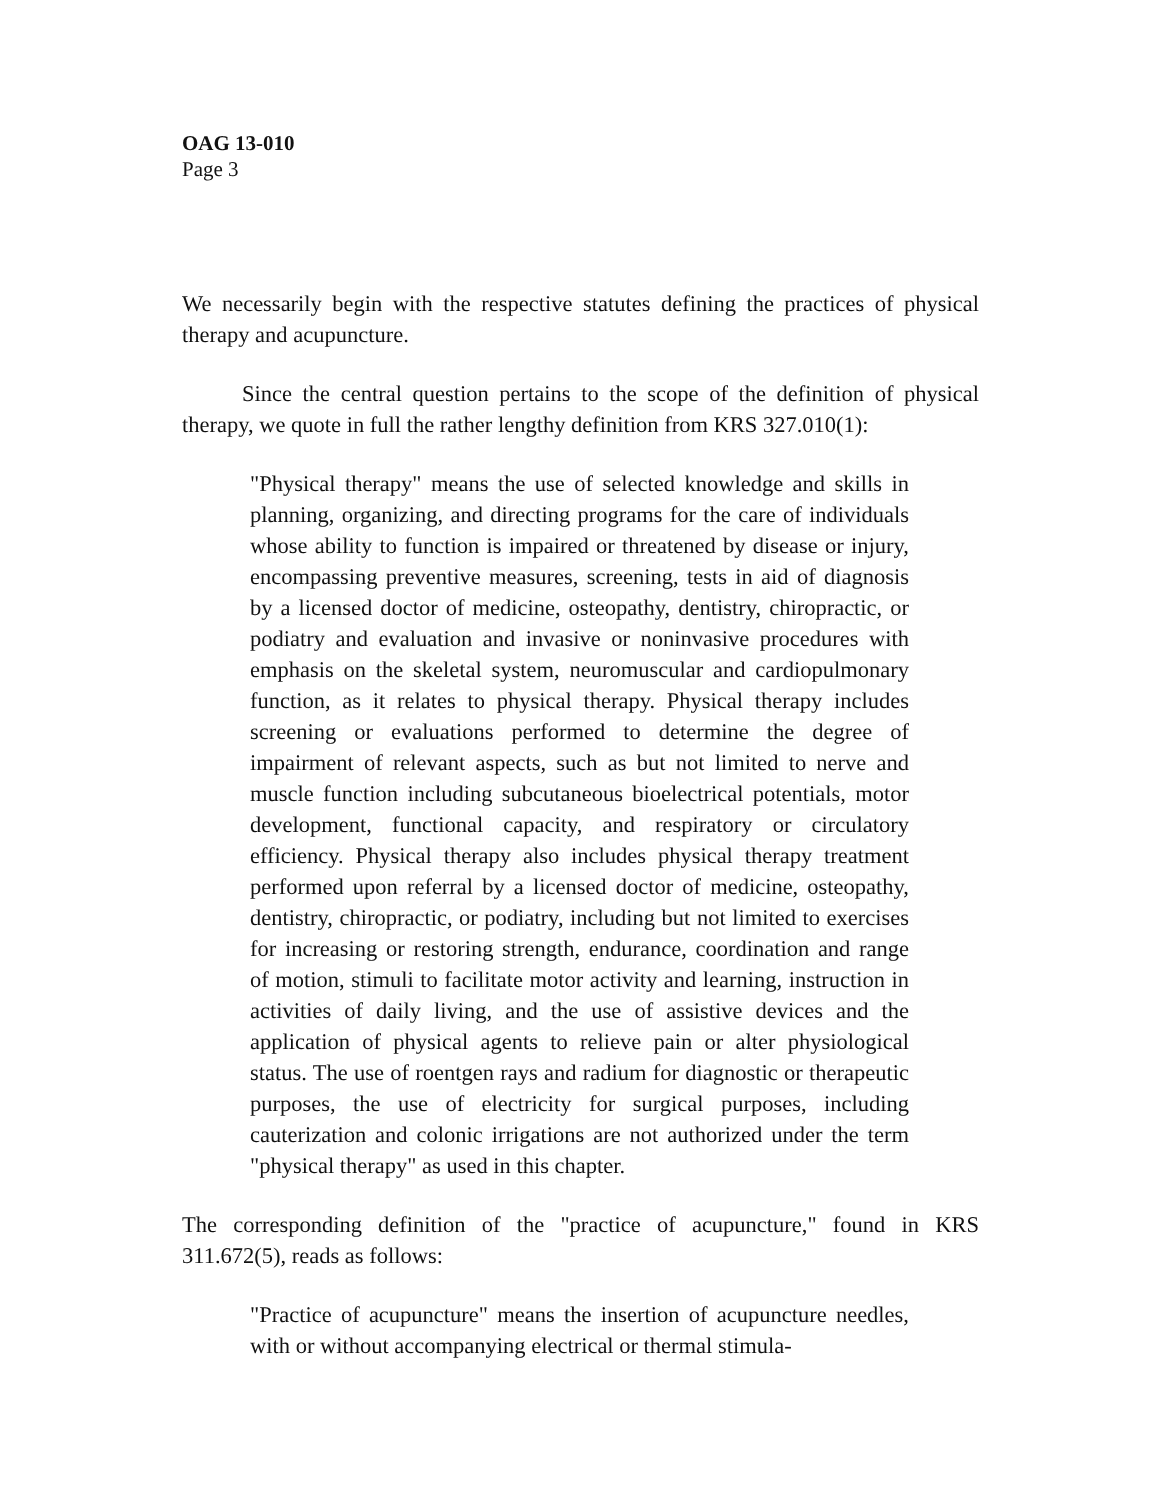OAG 13-010
Page 3
We necessarily begin with the respective statutes defining the practices of physical therapy and acupuncture.
Since the central question pertains to the scope of the definition of physical therapy, we quote in full the rather lengthy definition from KRS 327.010(1):
"Physical therapy" means the use of selected knowledge and skills in planning, organizing, and directing programs for the care of individuals whose ability to function is impaired or threatened by disease or injury, encompassing preventive measures, screening, tests in aid of diagnosis by a licensed doctor of medicine, osteopathy, dentistry, chiropractic, or podiatry and evaluation and invasive or noninvasive procedures with emphasis on the skeletal system, neuromuscular and cardiopulmonary function, as it relates to physical therapy. Physical therapy includes screening or evaluations performed to determine the degree of impairment of relevant aspects, such as but not limited to nerve and muscle function including subcutaneous bioelectrical potentials, motor development, functional capacity, and respiratory or circulatory efficiency. Physical therapy also includes physical therapy treatment performed upon referral by a licensed doctor of medicine, osteopathy, dentistry, chiropractic, or podiatry, including but not limited to exercises for increasing or restoring strength, endurance, coordination and range of motion, stimuli to facilitate motor activity and learning, instruction in activities of daily living, and the use of assistive devices and the application of physical agents to relieve pain or alter physiological status. The use of roentgen rays and radium for diagnostic or therapeutic purposes, the use of electricity for surgical purposes, including cauterization and colonic irrigations are not authorized under the term "physical therapy" as used in this chapter.
The corresponding definition of the "practice of acupuncture," found in KRS 311.672(5), reads as follows:
"Practice of acupuncture" means the insertion of acupuncture needles, with or without accompanying electrical or thermal stimula-